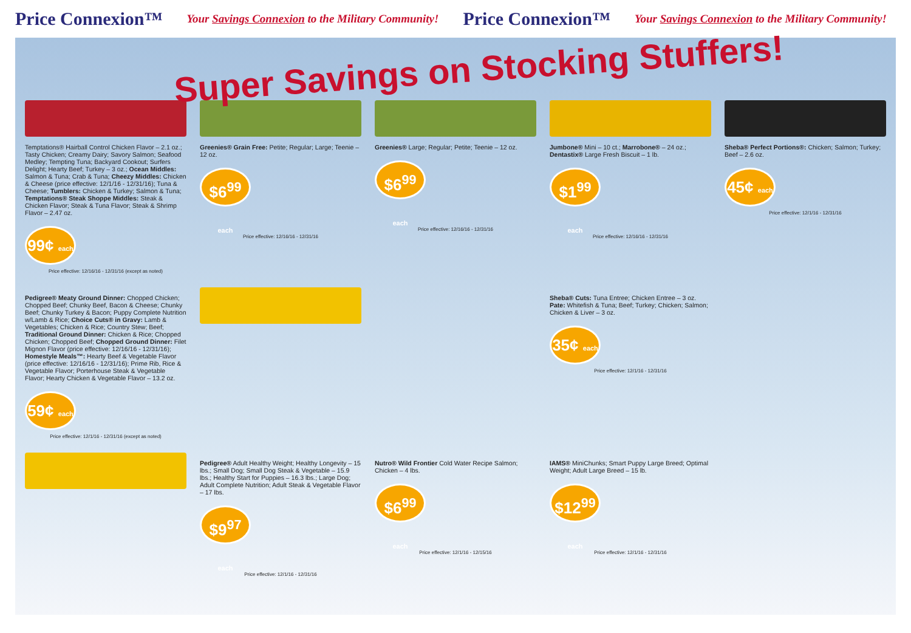Price Connexion™ Your Savings Connexion to the Military Community! Price Connexion™ Your Savings Connexion to the Military Community!
Super Savings on Stocking Stuffers!
Temptations® Hairball Control Chicken Flavor – 2.1 oz.; Tasty Chicken; Creamy Dairy; Savory Salmon; Seafood Medley; Tempting Tuna; Backyard Cookout; Surfers Delight; Hearty Beef; Turkey – 3 oz.; Ocean Middles: Salmon & Tuna; Crab & Tuna; Cheezy Middles: Chicken & Cheese (price effective: 12/1/16 - 12/31/16); Tuna & Cheese; Tumblers: Chicken & Turkey; Salmon & Tuna; Temptations® Steak Shoppe Middles: Steak & Chicken Flavor; Steak & Tuna Flavor; Steak & Shrimp Flavor – 2.47 oz.
99¢ each
Price effective: 12/16/16 - 12/31/16 (except as noted)
Greenies® Grain Free: Petite; Regular; Large; Teenie – 12 oz.
$6<sup>99</sup> each
Price effective: 12/16/16 - 12/31/16
Greenies® Large; Regular; Petite; Teenie – 12 oz.
$6<sup>99</sup> each
Price effective: 12/16/16 - 12/31/16
Jumbone® Mini – 10 ct.; Marrobone® – 24 oz.; Dentastix® Large Fresh Biscuit – 1 lb.
$1<sup>99</sup> each
Price effective: 12/16/16 - 12/31/16
Sheba® Perfect Portions®: Chicken; Salmon; Turkey; Beef – 2.6 oz.
45¢ each
Price effective: 12/1/16 - 12/31/16
Pedigree® Meaty Ground Dinner: Chopped Chicken; Chopped Beef; Chunky Beef, Bacon & Cheese; Chunky Beef; Chunky Turkey & Bacon; Puppy Complete Nutrition w/Lamb & Rice; Choice Cuts® in Gravy: Lamb & Vegetables; Chicken & Rice; Country Stew; Beef; Traditional Ground Dinner: Chicken & Rice; Chopped Chicken; Chopped Beef; Chopped Ground Dinner: Filet Mignon Flavor (price effective: 12/16/16 - 12/31/16); Homestyle Meals™: Hearty Beef & Vegetable Flavor (price effective: 12/16/16 - 12/31/16); Prime Rib, Rice & Vegetable Flavor; Porterhouse Steak & Vegetable Flavor; Hearty Chicken & Vegetable Flavor – 13.2 oz.
59¢ each
Price effective: 12/1/16 - 12/31/16 (except as noted)
Sheba® Cuts: Tuna Entree; Chicken Entree – 3 oz. Pate: Whitefish & Tuna; Beef; Turkey; Chicken; Salmon; Chicken & Liver – 3 oz.
35¢ each
Price effective: 12/1/16 - 12/31/16
Pedigree® Adult Healthy Weight; Healthy Longevity – 15 lbs.; Small Dog; Small Dog Steak & Vegetable – 15.9 lbs.; Healthy Start for Puppies – 16.3 lbs.; Large Dog; Adult Complete Nutrition; Adult Steak & Vegetable Flavor – 17 lbs.
$9<sup>97</sup> each
Price effective: 12/1/16 - 12/31/16
Nutro® Wild Frontier Cold Water Recipe Salmon; Chicken – 4 lbs.
$6<sup>99</sup> each
Price effective: 12/1/16 - 12/15/16
IAMS® MiniChunks; Smart Puppy Large Breed; Optimal Weight; Adult Large Breed – 15 lb.
$12<sup>99</sup> each
Price effective: 12/1/16 - 12/31/16